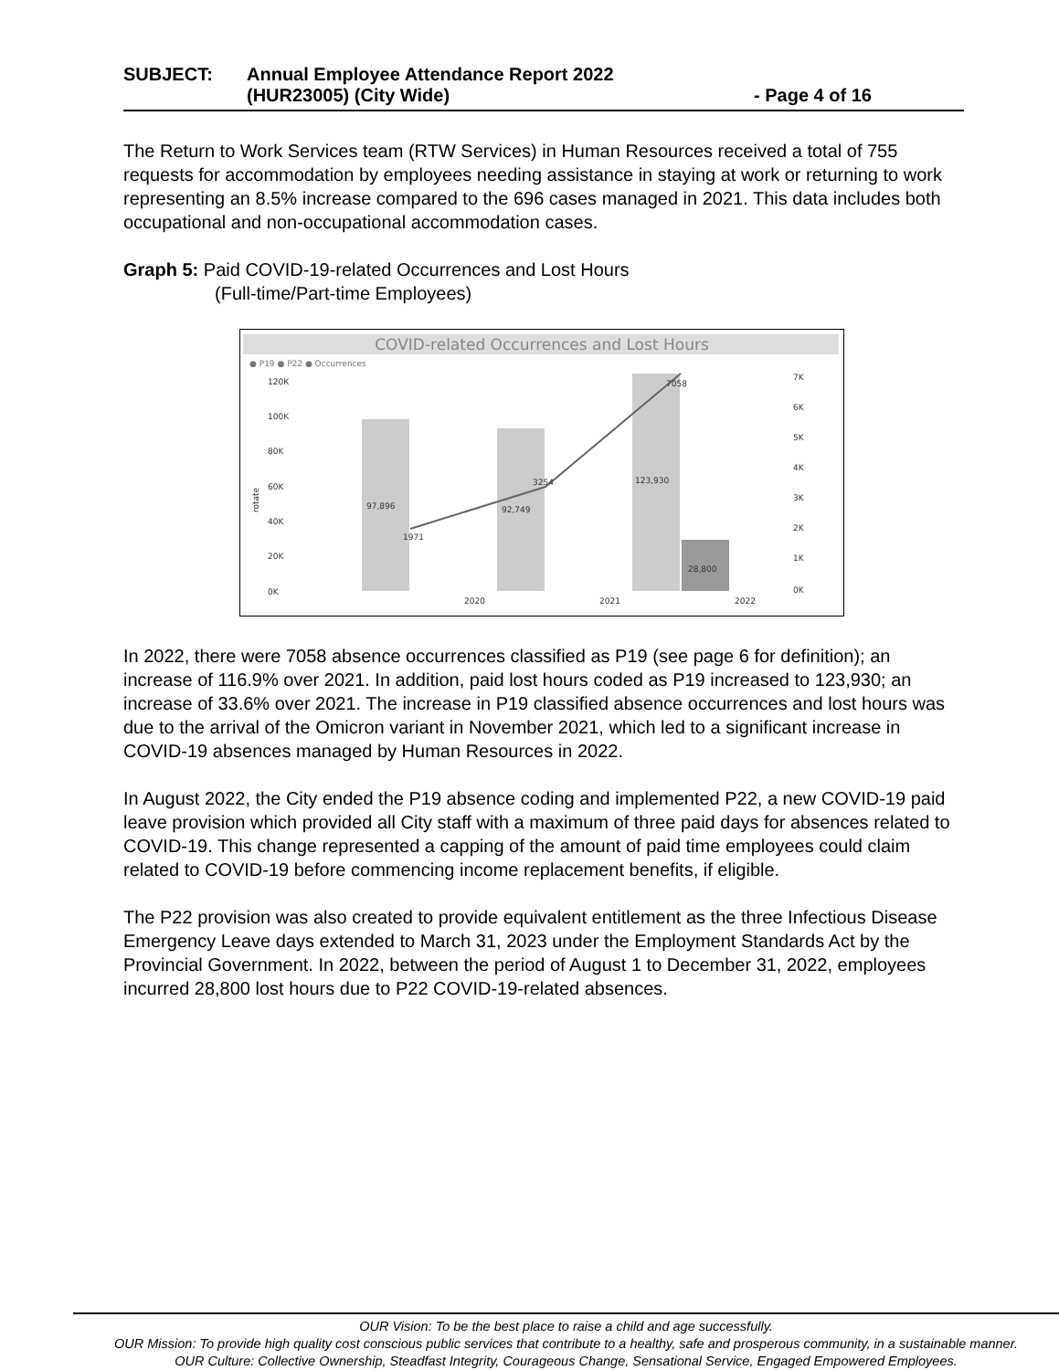SUBJECT: Annual Employee Attendance Report 2022
(HUR23005) (City Wide) - Page 4 of 16
The Return to Work Services team (RTW Services) in Human Resources received a total of 755 requests for accommodation by employees needing assistance in staying at work or returning to work representing an 8.5% increase compared to the 696 cases managed in 2021. This data includes both occupational and non-occupational accommodation cases.
Graph 5: Paid COVID-19-related Occurrences and Lost Hours
(Full-time/Part-time Employees)
COVID-related Occurrences and Lost Hours
● P19 ● P22 ● Occurrences
120K
100K
80K
60K
40K
20K
0K
7K
6K
5K
4K
3K
2K
1K
0K
rotate
97,896
1971
92,749
3254
123,930
7058
28,800
2020
2021
2022
In 2022, there were 7058 absence occurrences classified as P19 (see page 6 for definition); an increase of 116.9% over 2021. In addition, paid lost hours coded as P19 increased to 123,930; an increase of 33.6% over 2021. The increase in P19 classified absence occurrences and lost hours was due to the arrival of the Omicron variant in November 2021, which led to a significant increase in COVID-19 absences managed by Human Resources in 2022.
In August 2022, the City ended the P19 absence coding and implemented P22, a new COVID-19 paid leave provision which provided all City staff with a maximum of three paid days for absences related to COVID-19. This change represented a capping of the amount of paid time employees could claim related to COVID-19 before commencing income replacement benefits, if eligible.
The P22 provision was also created to provide equivalent entitlement as the three Infectious Disease Emergency Leave days extended to March 31, 2023 under the Employment Standards Act by the Provincial Government. In 2022, between the period of August 1 to December 31, 2022, employees incurred 28,800 lost hours due to P22 COVID-19-related absences.
OUR Vision: To be the best place to raise a child and age successfully.
OUR Mission: To provide high quality cost conscious public services that contribute to a healthy, safe and prosperous community, in a sustainable manner.
OUR Culture: Collective Ownership, Steadfast Integrity, Courageous Change, Sensational Service, Engaged Empowered Employees.